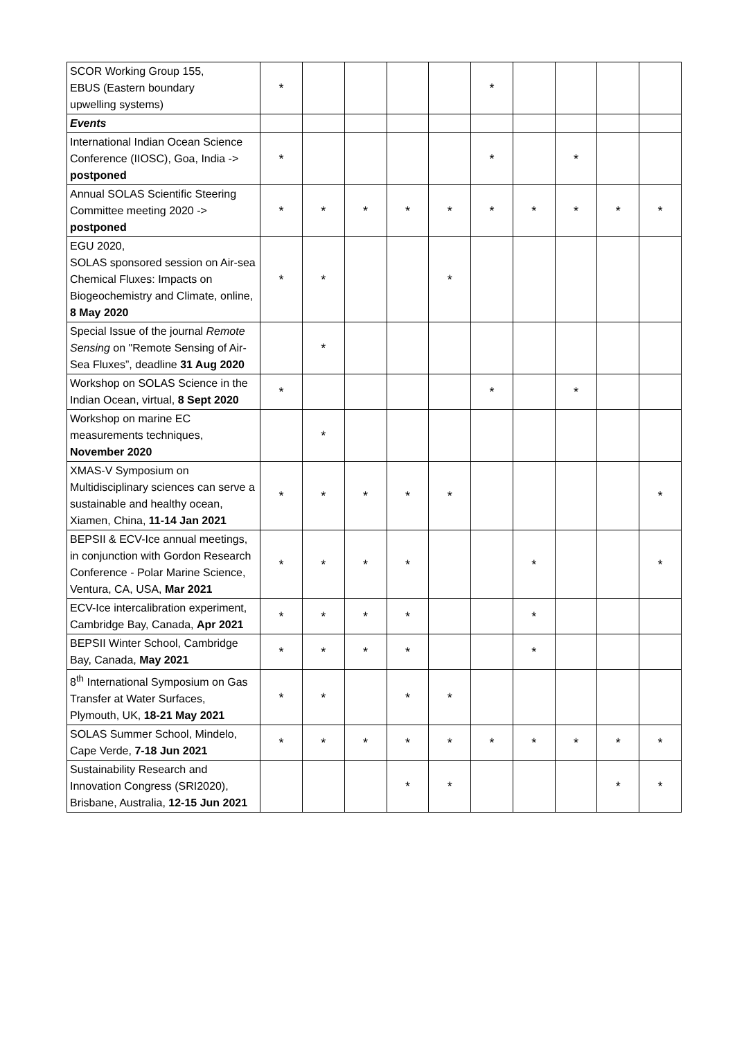| SCOR Working Group 155, EBUS (Eastern boundary upwelling systems) | * | | | | | * | | | | |
| Events | | | | | | | | | | |
| International Indian Ocean Science Conference (IIOSC), Goa, India -> postponed | * | | | | | * | | * | | |
| Annual SOLAS Scientific Steering Committee meeting 2020 -> postponed | * | * | * | * | * | * | * | * | * | * |
| EGU 2020, SOLAS sponsored session on Air-sea Chemical Fluxes: Impacts on Biogeochemistry and Climate, online, 8 May 2020 | * | * | | | * | | | | | |
| Special Issue of the journal Remote Sensing on "Remote Sensing of Air-Sea Fluxes”, deadline 31 Aug 2020 | | * | | | | | | | | |
| Workshop on SOLAS Science in the Indian Ocean, virtual, 8 Sept 2020 | * | | | | | * | | * | | |
| Workshop on marine EC measurements techniques, November 2020 | | * | | | | | | | | |
| XMAS-V Symposium on Multidisciplinary sciences can serve a sustainable and healthy ocean, Xiamen, China, 11-14 Jan 2021 | * | * | * | * | * | | | | | * |
| BEPSII & ECV-Ice annual meetings, in conjunction with Gordon Research Conference - Polar Marine Science, Ventura, CA, USA, Mar 2021 | * | * | * | * | | | * | | | * |
| ECV-Ice intercalibration experiment, Cambridge Bay, Canada, Apr 2021 | * | * | * | * | | | * | | | |
| BEPSII Winter School, Cambridge Bay, Canada, May 2021 | * | * | * | * | | | * | | | |
| 8<sup>th</sup> International Symposium on Gas Transfer at Water Surfaces, Plymouth, UK, 18-21 May 2021 | * | * | | * | * | | | | | |
| SOLAS Summer School, Mindelo, Cape Verde, 7-18 Jun 2021 | * | * | * | * | * | * | * | * | * | * |
| Sustainability Research and Innovation Congress (SRI2020), Brisbane, Australia, 12-15 Jun 2021 | | | | * | * | | | | * | * |